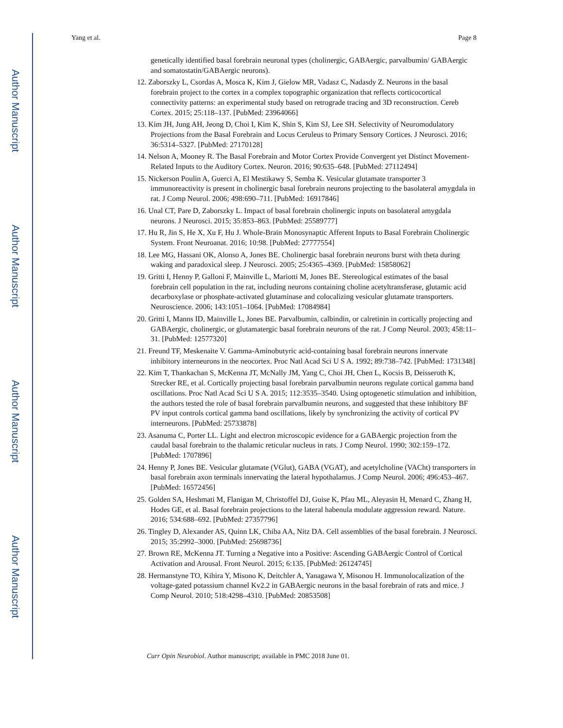Author Manuscript
Author Manuscript
Author Manuscript
Author Manuscript
Yang et al. Page 8
genetically identified basal forebrain neuronal types (cholinergic, GABAergic, parvalbumin/ GABAergic and somatostatin/GABAergic neurons).
12. Zaborszky L, Csordas A, Mosca K, Kim J, Gielow MR, Vadasz C, Nadasdy Z. Neurons in the basal forebrain project to the cortex in a complex topographic organization that reflects corticocortical connectivity patterns: an experimental study based on retrograde tracing and 3D reconstruction. Cereb Cortex. 2015; 25:118–137. [PubMed: 23964066]
13. Kim JH, Jung AH, Jeong D, Choi I, Kim K, Shin S, Kim SJ, Lee SH. Selectivity of Neuromodulatory Projections from the Basal Forebrain and Locus Ceruleus to Primary Sensory Cortices. J Neurosci. 2016; 36:5314–5327. [PubMed: 27170128]
14. Nelson A, Mooney R. The Basal Forebrain and Motor Cortex Provide Convergent yet Distinct Movement-Related Inputs to the Auditory Cortex. Neuron. 2016; 90:635–648. [PubMed: 27112494]
15. Nickerson Poulin A, Guerci A, El Mestikawy S, Semba K. Vesicular glutamate transporter 3 immunoreactivity is present in cholinergic basal forebrain neurons projecting to the basolateral amygdala in rat. J Comp Neurol. 2006; 498:690–711. [PubMed: 16917846]
16. Unal CT, Pare D, Zaborszky L. Impact of basal forebrain cholinergic inputs on basolateral amygdala neurons. J Neurosci. 2015; 35:853–863. [PubMed: 25589777]
17. Hu R, Jin S, He X, Xu F, Hu J. Whole-Brain Monosynaptic Afferent Inputs to Basal Forebrain Cholinergic System. Front Neuroanat. 2016; 10:98. [PubMed: 27777554]
18. Lee MG, Hassani OK, Alonso A, Jones BE. Cholinergic basal forebrain neurons burst with theta during waking and paradoxical sleep. J Neurosci. 2005; 25:4365–4369. [PubMed: 15858062]
19. Gritti I, Henny P, Galloni F, Mainville L, Mariotti M, Jones BE. Stereological estimates of the basal forebrain cell population in the rat, including neurons containing choline acetyltransferase, glutamic acid decarboxylase or phosphate-activated glutaminase and colocalizing vesicular glutamate transporters. Neuroscience. 2006; 143:1051–1064. [PubMed: 17084984]
20. Gritti I, Manns ID, Mainville L, Jones BE. Parvalbumin, calbindin, or calretinin in cortically projecting and GABAergic, cholinergic, or glutamatergic basal forebrain neurons of the rat. J Comp Neurol. 2003; 458:11–31. [PubMed: 12577320]
21. Freund TF, Meskenaite V. Gamma-Aminobutyric acid-containing basal forebrain neurons innervate inhibitory interneurons in the neocortex. Proc Natl Acad Sci U S A. 1992; 89:738–742. [PubMed: 1731348]
22. Kim T, Thankachan S, McKenna JT, McNally JM, Yang C, Choi JH, Chen L, Kocsis B, Deisseroth K, Strecker RE, et al. Cortically projecting basal forebrain parvalbumin neurons regulate cortical gamma band oscillations. Proc Natl Acad Sci U S A. 2015; 112:3535–3540. Using optogenetic stimulation and inhibition, the authors tested the role of basal forebrain parvalbumin neurons, and suggested that these inhibitory BF PV input controls cortical gamma band oscillations, likely by synchronizing the activity of cortical PV interneurons. [PubMed: 25733878]
23. Asanuma C, Porter LL. Light and electron microscopic evidence for a GABAergic projection from the caudal basal forebrain to the thalamic reticular nucleus in rats. J Comp Neurol. 1990; 302:159–172. [PubMed: 1707896]
24. Henny P, Jones BE. Vesicular glutamate (VGlut), GABA (VGAT), and acetylcholine (VACht) transporters in basal forebrain axon terminals innervating the lateral hypothalamus. J Comp Neurol. 2006; 496:453–467. [PubMed: 16572456]
25. Golden SA, Heshmati M, Flanigan M, Christoffel DJ, Guise K, Pfau ML, Aleyasin H, Menard C, Zhang H, Hodes GE, et al. Basal forebrain projections to the lateral habenula modulate aggression reward. Nature. 2016; 534:688–692. [PubMed: 27357796]
26. Tingley D, Alexander AS, Quinn LK, Chiba AA, Nitz DA. Cell assemblies of the basal forebrain. J Neurosci. 2015; 35:2992–3000. [PubMed: 25698736]
27. Brown RE, McKenna JT. Turning a Negative into a Positive: Ascending GABAergic Control of Cortical Activation and Arousal. Front Neurol. 2015; 6:135. [PubMed: 26124745]
28. Hermanstyne TO, Kihira Y, Misono K, Deitchler A, Yanagawa Y, Misonou H. Immunolocalization of the voltage-gated potassium channel Kv2.2 in GABAergic neurons in the basal forebrain of rats and mice. J Comp Neurol. 2010; 518:4298–4310. [PubMed: 20853508]
Curr Opin Neurobiol. Author manuscript; available in PMC 2018 June 01.